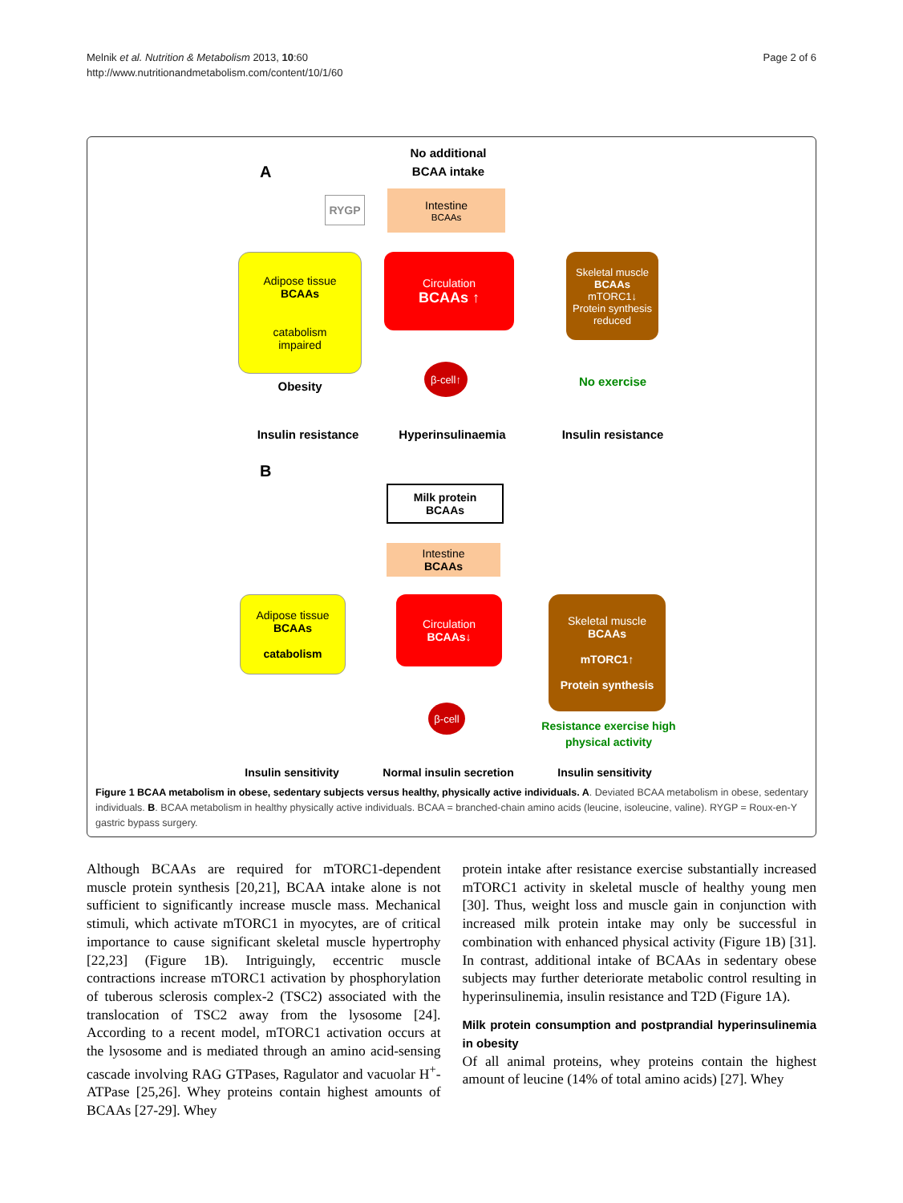Melnik et al. Nutrition & Metabolism 2013, 10:60
http://www.nutritionandmetabolism.com/content/10/1/60
Page 2 of 6
A
No additional BCAA intake
RYGP
Intestine
BCAAs
Adipose tissue
BCAAs
catabolism
impaired
Circulation
BCAAs ↑
Skeletal muscle
BCAAs
mTORC1↓
Protein synthesis reduced
β-cell↑
Obesity No exercise
Insulin resistance Hyperinsulinaemia Insulin resistance
B
Milk protein
BCAAs
Intestine
BCAAs
Adipose tissue
BCAAs
catabolism
Circulation
BCAAs↓
Skeletal muscle
BCAAs
mTORC1↑
Protein synthesis
β-cell
Resistance exercise high physical activity
Insulin sensitivity
Normal insulin secretion
Insulin sensitivity
Figure 1 BCAA metabolism in obese, sedentary subjects versus healthy, physically active individuals. A. Deviated BCAA metabolism in obese, sedentary individuals. B. BCAA metabolism in healthy physically active individuals. BCAA = branched-chain amino acids (leucine, isoleucine, valine). RYGP = Roux-en-Y gastric bypass surgery.
Although BCAAs are required for mTORC1-dependent muscle protein synthesis [20,21], BCAA intake alone is not sufficient to significantly increase muscle mass. Mechanical stimuli, which activate mTORC1 in myocytes, are of critical importance to cause significant skeletal muscle hypertrophy [22,23] (Figure 1B). Intriguingly, eccentric muscle contractions increase mTORC1 activation by phosphorylation of tuberous sclerosis complex-2 (TSC2) associated with the translocation of TSC2 away from the lysosome [24]. According to a recent model, mTORC1 activation occurs at the lysosome and is mediated through an amino acid-sensing cascade involving RAG GTPases, Ragulator and vacuolar H<sup>+</sup>-ATPase [25,26]. Whey proteins contain highest amounts of BCAAs [27-29]. Whey
protein intake after resistance exercise substantially increased mTORC1 activity in skeletal muscle of healthy young men [30]. Thus, weight loss and muscle gain in conjunction with increased milk protein intake may only be successful in combination with enhanced physical activity (Figure 1B) [31]. In contrast, additional intake of BCAAs in sedentary obese subjects may further deteriorate metabolic control resulting in hyperinsulinemia, insulin resistance and T2D (Figure 1A).
Milk protein consumption and postprandial hyperinsulinemia in obesity
Of all animal proteins, whey proteins contain the highest amount of leucine (14% of total amino acids) [27]. Whey